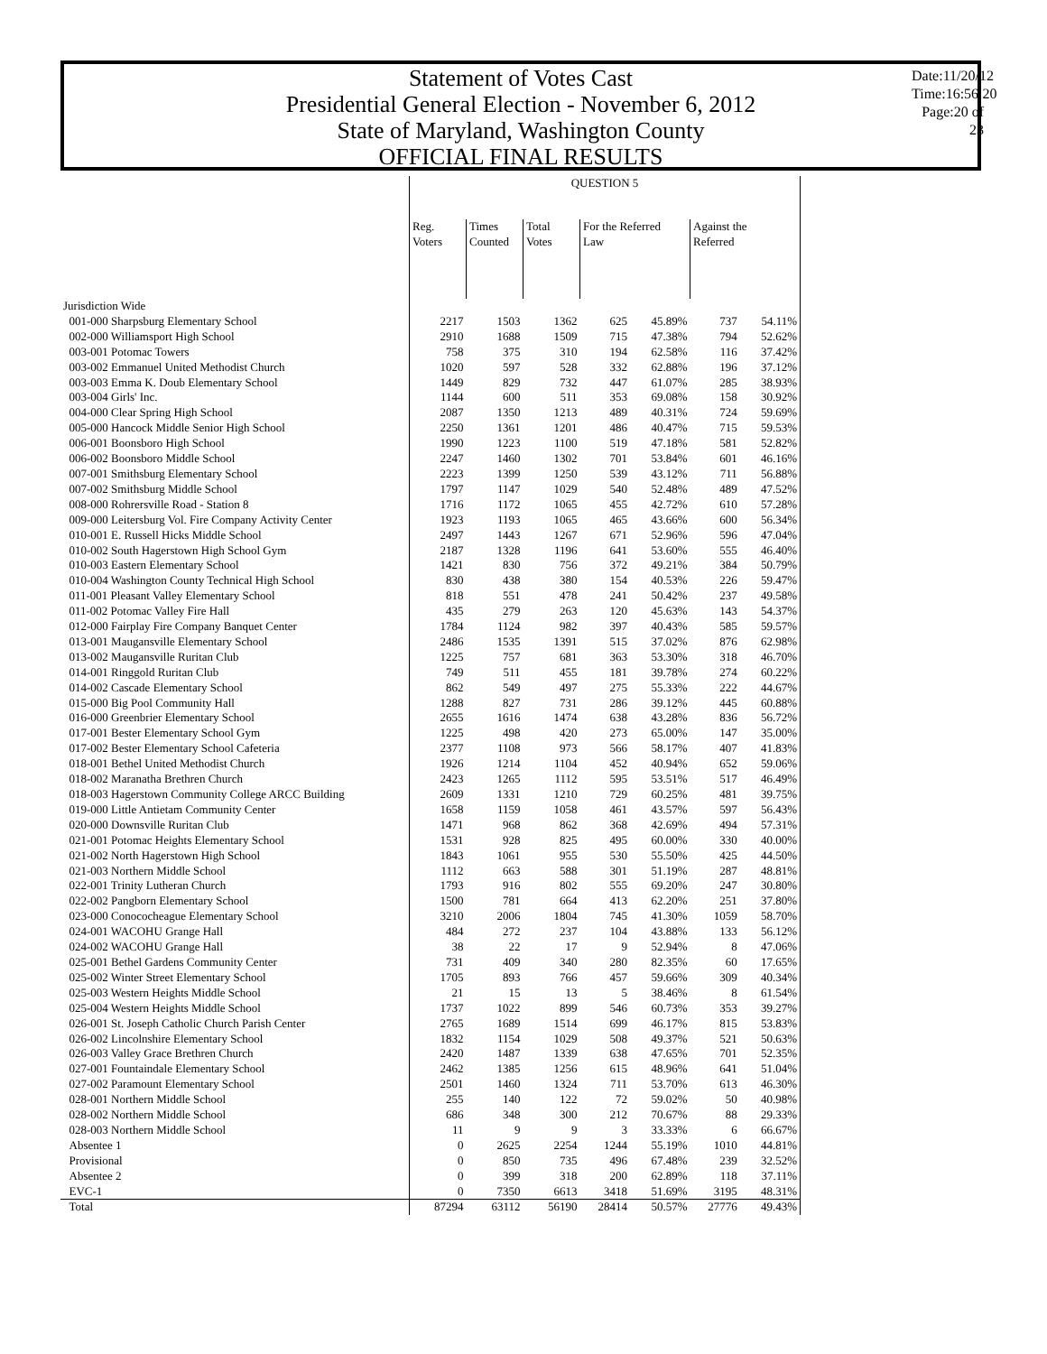Statement of Votes Cast
Presidential General Election - November 6, 2012
State of Maryland, Washington County
OFFICIAL FINAL RESULTS
Date:11/20/12
Time:16:56:20
Page:20 of 23
| | QUESTION 5 | | | | | | |
| --- | --- | --- | --- | --- | --- | --- | --- |
| | Reg. Voters | Times Counted | Total Votes | For the Referred Law | | Against the Referred | |
| Jurisdiction Wide | | | | | | | |
| 001-000 Sharpsburg Elementary School | 2217 | 1503 | 1362 | 625 | 45.89% | 737 | 54.11% |
| 002-000 Williamsport High School | 2910 | 1688 | 1509 | 715 | 47.38% | 794 | 52.62% |
| 003-001 Potomac Towers | 758 | 375 | 310 | 194 | 62.58% | 116 | 37.42% |
| 003-002 Emmanuel United Methodist Church | 1020 | 597 | 528 | 332 | 62.88% | 196 | 37.12% |
| 003-003 Emma K. Doub Elementary School | 1449 | 829 | 732 | 447 | 61.07% | 285 | 38.93% |
| 003-004 Girls' Inc. | 1144 | 600 | 511 | 353 | 69.08% | 158 | 30.92% |
| 004-000 Clear Spring High School | 2087 | 1350 | 1213 | 489 | 40.31% | 724 | 59.69% |
| 005-000 Hancock Middle Senior High School | 2250 | 1361 | 1201 | 486 | 40.47% | 715 | 59.53% |
| 006-001 Boonsboro High School | 1990 | 1223 | 1100 | 519 | 47.18% | 581 | 52.82% |
| 006-002 Boonsboro Middle School | 2247 | 1460 | 1302 | 701 | 53.84% | 601 | 46.16% |
| 007-001 Smithsburg Elementary School | 2223 | 1399 | 1250 | 539 | 43.12% | 711 | 56.88% |
| 007-002 Smithsburg Middle School | 1797 | 1147 | 1029 | 540 | 52.48% | 489 | 47.52% |
| 008-000 Rohrersville Road - Station 8 | 1716 | 1172 | 1065 | 455 | 42.72% | 610 | 57.28% |
| 009-000 Leitersburg Vol. Fire Company Activity Center | 1923 | 1193 | 1065 | 465 | 43.66% | 600 | 56.34% |
| 010-001 E. Russell Hicks Middle School | 2497 | 1443 | 1267 | 671 | 52.96% | 596 | 47.04% |
| 010-002 South Hagerstown High School Gym | 2187 | 1328 | 1196 | 641 | 53.60% | 555 | 46.40% |
| 010-003 Eastern Elementary School | 1421 | 830 | 756 | 372 | 49.21% | 384 | 50.79% |
| 010-004 Washington County Technical High School | 830 | 438 | 380 | 154 | 40.53% | 226 | 59.47% |
| 011-001 Pleasant Valley Elementary School | 818 | 551 | 478 | 241 | 50.42% | 237 | 49.58% |
| 011-002 Potomac Valley Fire Hall | 435 | 279 | 263 | 120 | 45.63% | 143 | 54.37% |
| 012-000 Fairplay Fire Company Banquet Center | 1784 | 1124 | 982 | 397 | 40.43% | 585 | 59.57% |
| 013-001 Maugansville Elementary School | 2486 | 1535 | 1391 | 515 | 37.02% | 876 | 62.98% |
| 013-002 Maugansville Ruritan Club | 1225 | 757 | 681 | 363 | 53.30% | 318 | 46.70% |
| 014-001 Ringgold Ruritan Club | 749 | 511 | 455 | 181 | 39.78% | 274 | 60.22% |
| 014-002 Cascade Elementary School | 862 | 549 | 497 | 275 | 55.33% | 222 | 44.67% |
| 015-000 Big Pool Community Hall | 1288 | 827 | 731 | 286 | 39.12% | 445 | 60.88% |
| 016-000 Greenbrier Elementary School | 2655 | 1616 | 1474 | 638 | 43.28% | 836 | 56.72% |
| 017-001 Bester Elementary School Gym | 1225 | 498 | 420 | 273 | 65.00% | 147 | 35.00% |
| 017-002 Bester Elementary School Cafeteria | 2377 | 1108 | 973 | 566 | 58.17% | 407 | 41.83% |
| 018-001 Bethel United Methodist Church | 1926 | 1214 | 1104 | 452 | 40.94% | 652 | 59.06% |
| 018-002 Maranatha Brethren Church | 2423 | 1265 | 1112 | 595 | 53.51% | 517 | 46.49% |
| 018-003 Hagerstown Community College ARCC Building | 2609 | 1331 | 1210 | 729 | 60.25% | 481 | 39.75% |
| 019-000 Little Antietam Community Center | 1658 | 1159 | 1058 | 461 | 43.57% | 597 | 56.43% |
| 020-000 Downsville Ruritan Club | 1471 | 968 | 862 | 368 | 42.69% | 494 | 57.31% |
| 021-001 Potomac Heights Elementary School | 1531 | 928 | 825 | 495 | 60.00% | 330 | 40.00% |
| 021-002 North Hagerstown High School | 1843 | 1061 | 955 | 530 | 55.50% | 425 | 44.50% |
| 021-003 Northern Middle School | 1112 | 663 | 588 | 301 | 51.19% | 287 | 48.81% |
| 022-001 Trinity Lutheran Church | 1793 | 916 | 802 | 555 | 69.20% | 247 | 30.80% |
| 022-002 Pangborn Elementary School | 1500 | 781 | 664 | 413 | 62.20% | 251 | 37.80% |
| 023-000 Conococheague Elementary School | 3210 | 2006 | 1804 | 745 | 41.30% | 1059 | 58.70% |
| 024-001 WACOHU Grange Hall | 484 | 272 | 237 | 104 | 43.88% | 133 | 56.12% |
| 024-002 WACOHU Grange Hall | 38 | 22 | 17 | 9 | 52.94% | 8 | 47.06% |
| 025-001 Bethel Gardens Community Center | 731 | 409 | 340 | 280 | 82.35% | 60 | 17.65% |
| 025-002 Winter Street Elementary School | 1705 | 893 | 766 | 457 | 59.66% | 309 | 40.34% |
| 025-003 Western Heights Middle School | 21 | 15 | 13 | 5 | 38.46% | 8 | 61.54% |
| 025-004 Western Heights Middle School | 1737 | 1022 | 899 | 546 | 60.73% | 353 | 39.27% |
| 026-001 St. Joseph Catholic Church Parish Center | 2765 | 1689 | 1514 | 699 | 46.17% | 815 | 53.83% |
| 026-002 Lincolnshire Elementary School | 1832 | 1154 | 1029 | 508 | 49.37% | 521 | 50.63% |
| 026-003 Valley Grace Brethren Church | 2420 | 1487 | 1339 | 638 | 47.65% | 701 | 52.35% |
| 027-001 Fountaindale Elementary School | 2462 | 1385 | 1256 | 615 | 48.96% | 641 | 51.04% |
| 027-002 Paramount Elementary School | 2501 | 1460 | 1324 | 711 | 53.70% | 613 | 46.30% |
| 028-001 Northern Middle School | 255 | 140 | 122 | 72 | 59.02% | 50 | 40.98% |
| 028-002 Northern Middle School | 686 | 348 | 300 | 212 | 70.67% | 88 | 29.33% |
| 028-003 Northern Middle School | 11 | 9 | 9 | 3 | 33.33% | 6 | 66.67% |
| Absentee 1 | 0 | 2625 | 2254 | 1244 | 55.19% | 1010 | 44.81% |
| Provisional | 0 | 850 | 735 | 496 | 67.48% | 239 | 32.52% |
| Absentee 2 | 0 | 399 | 318 | 200 | 62.89% | 118 | 37.11% |
| EVC-1 | 0 | 7350 | 6613 | 3418 | 51.69% | 3195 | 48.31% |
| Total | 87294 | 63112 | 56190 | 28414 | 50.57% | 27776 | 49.43% |